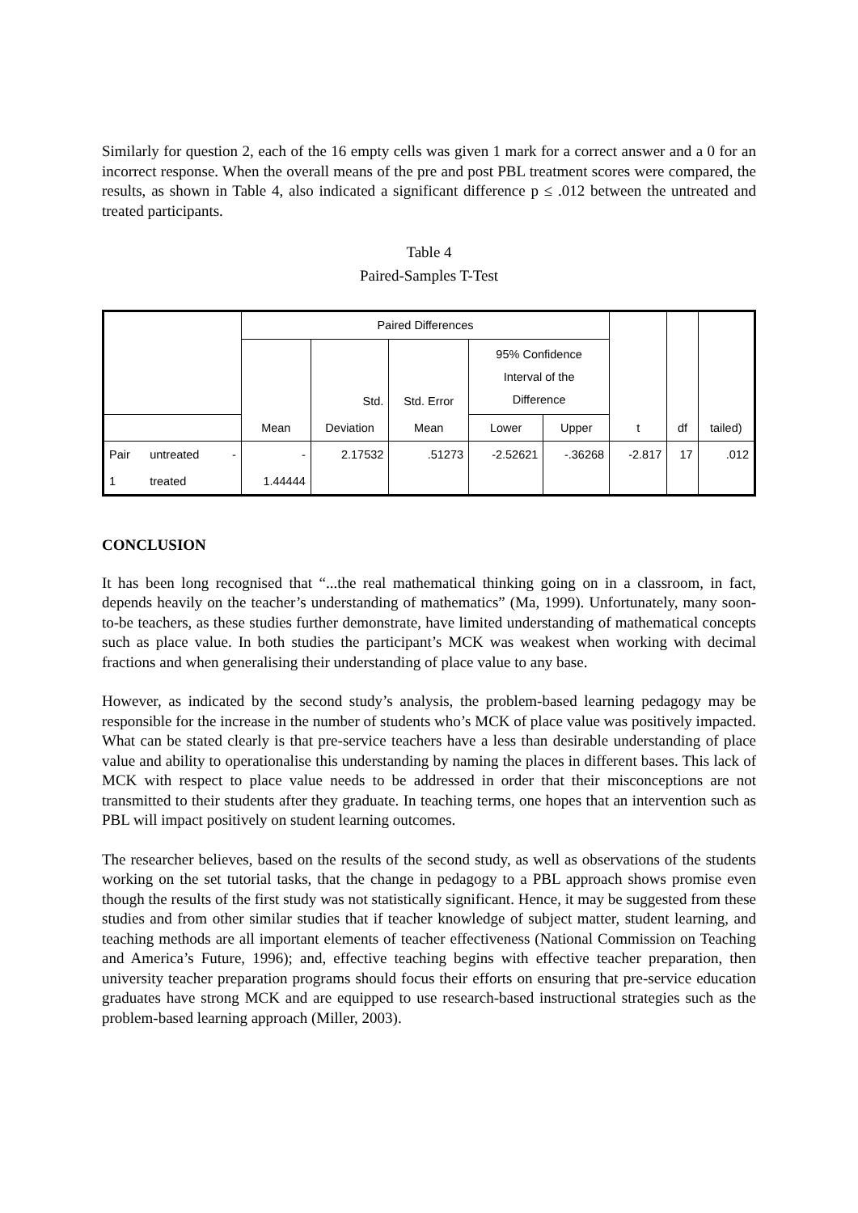Similarly for question 2, each of the 16 empty cells was given 1 mark for a correct answer and a 0 for an incorrect response. When the overall means of the pre and post PBL treatment scores were compared, the results, as shown in Table 4, also indicated a significant difference p ≤ .012 between the untreated and treated participants.
Table 4
Paired-Samples T-Test
| | | | Paired Differences | | | | | | | |
| | | | | Std. | Std. Error | 95% Confidence Interval of the Difference | | | | |
| | | | Mean | Deviation | Mean | Lower | Upper | t | df | tailed) |
| Pair | untreated | - | - | 2.17532 | .51273 | -2.52621 | -.36268 | -2.817 | 17 | .012 |
| 1 | treated | | 1.44444 | | | | | | | |
CONCLUSION
It has been long recognised that “...the real mathematical thinking going on in a classroom, in fact, depends heavily on the teacher’s understanding of mathematics” (Ma, 1999). Unfortunately, many soon-to-be teachers, as these studies further demonstrate, have limited understanding of mathematical concepts such as place value. In both studies the participant’s MCK was weakest when working with decimal fractions and when generalising their understanding of place value to any base.
However, as indicated by the second study’s analysis, the problem-based learning pedagogy may be responsible for the increase in the number of students who’s MCK of place value was positively impacted. What can be stated clearly is that pre-service teachers have a less than desirable understanding of place value and ability to operationalise this understanding by naming the places in different bases. This lack of MCK with respect to place value needs to be addressed in order that their misconceptions are not transmitted to their students after they graduate. In teaching terms, one hopes that an intervention such as PBL will impact positively on student learning outcomes.
The researcher believes, based on the results of the second study, as well as observations of the students working on the set tutorial tasks, that the change in pedagogy to a PBL approach shows promise even though the results of the first study was not statistically significant. Hence, it may be suggested from these studies and from other similar studies that if teacher knowledge of subject matter, student learning, and teaching methods are all important elements of teacher effectiveness (National Commission on Teaching and America’s Future, 1996); and, effective teaching begins with effective teacher preparation, then university teacher preparation programs should focus their efforts on ensuring that pre-service education graduates have strong MCK and are equipped to use research-based instructional strategies such as the problem-based learning approach (Miller, 2003).